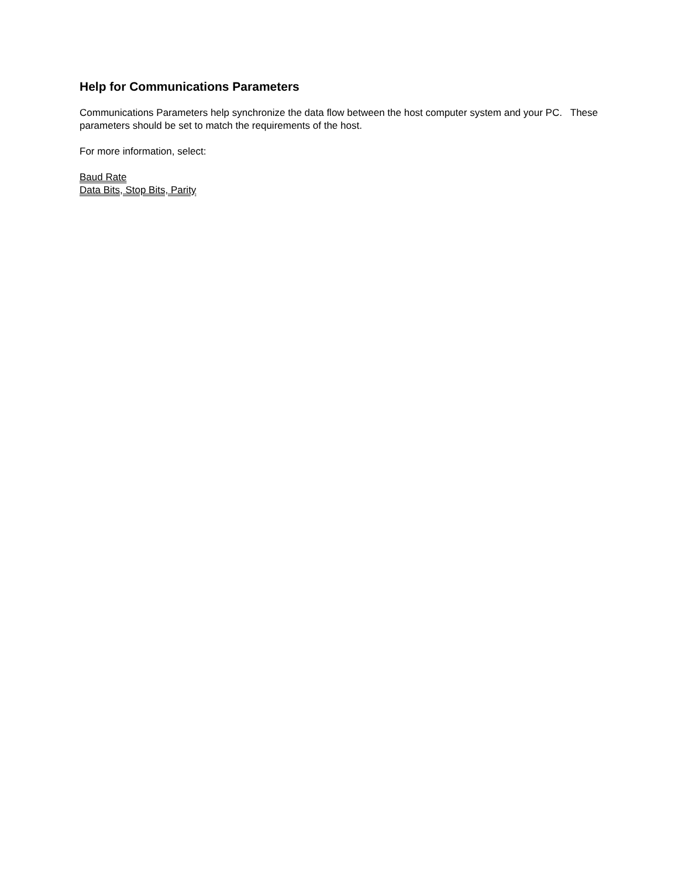Help for Communications Parameters
Communications Parameters help synchronize the data flow between the host computer system and your PC. These parameters should be set to match the requirements of the host.
For more information, select:
Baud Rate
Data Bits, Stop Bits, Parity